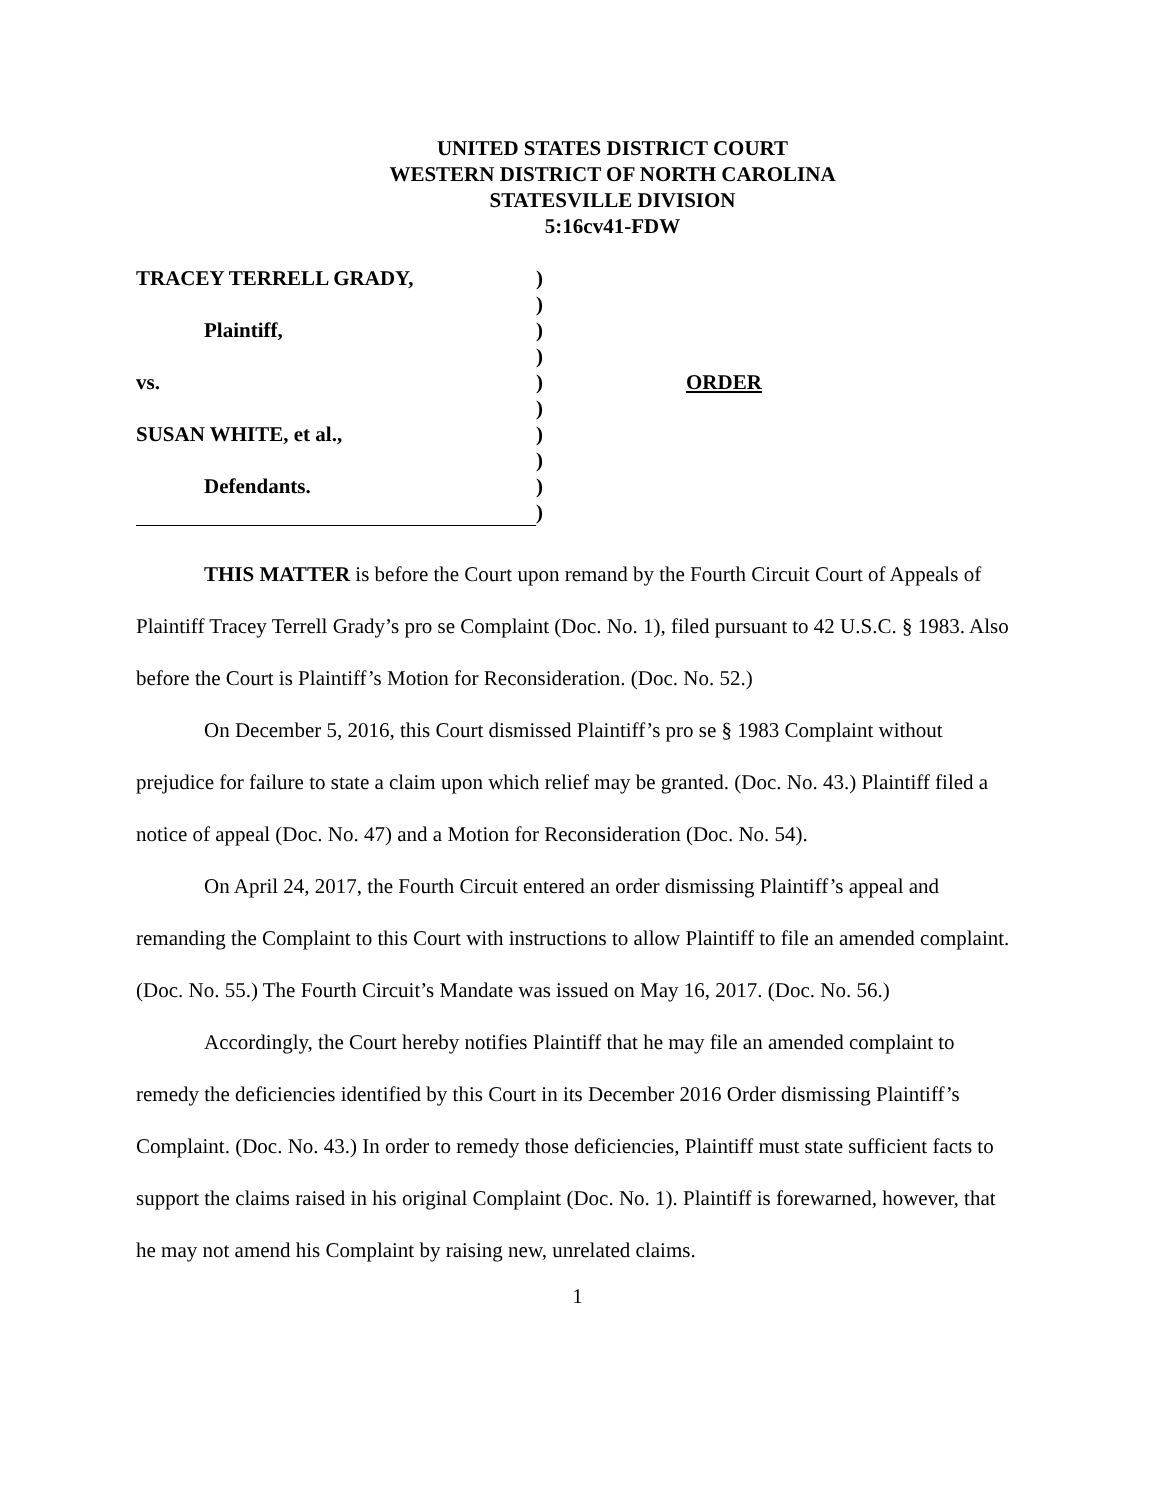UNITED STATES DISTRICT COURT
WESTERN DISTRICT OF NORTH CAROLINA
STATESVILLE DIVISION
5:16cv41-FDW
TRACEY TERRELL GRADY,
)
)
Plaintiff,
)
)
vs.
)
ORDER
)
SUSAN WHITE, et al.,
)
)
Defendants.
)
)
THIS MATTER is before the Court upon remand by the Fourth Circuit Court of Appeals of Plaintiff Tracey Terrell Grady’s pro se Complaint (Doc. No. 1), filed pursuant to 42 U.S.C. § 1983. Also before the Court is Plaintiff’s Motion for Reconsideration. (Doc. No. 52.)
On December 5, 2016, this Court dismissed Plaintiff’s pro se § 1983 Complaint without prejudice for failure to state a claim upon which relief may be granted. (Doc. No. 43.) Plaintiff filed a notice of appeal (Doc. No. 47) and a Motion for Reconsideration (Doc. No. 54).
On April 24, 2017, the Fourth Circuit entered an order dismissing Plaintiff’s appeal and remanding the Complaint to this Court with instructions to allow Plaintiff to file an amended complaint. (Doc. No. 55.) The Fourth Circuit’s Mandate was issued on May 16, 2017. (Doc. No. 56.)
Accordingly, the Court hereby notifies Plaintiff that he may file an amended complaint to remedy the deficiencies identified by this Court in its December 2016 Order dismissing Plaintiff’s Complaint. (Doc. No. 43.) In order to remedy those deficiencies, Plaintiff must state sufficient facts to support the claims raised in his original Complaint (Doc. No. 1). Plaintiff is forewarned, however, that he may not amend his Complaint by raising new, unrelated claims.
1